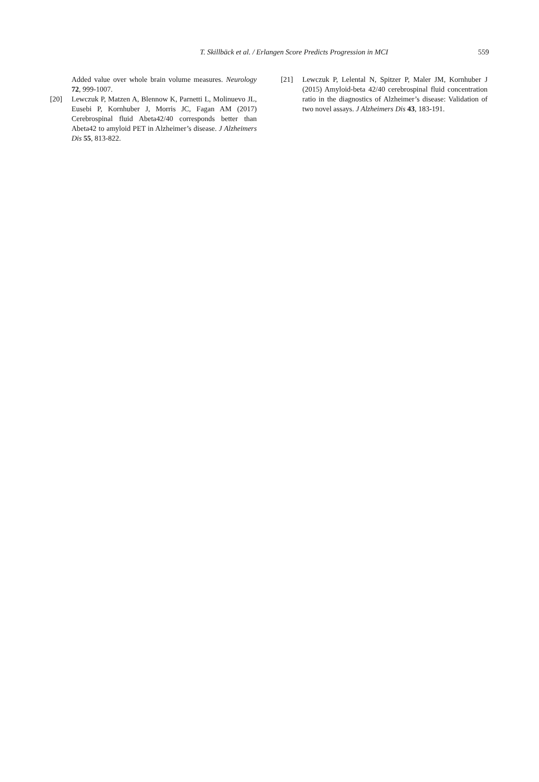T. Skillbäck et al. / Erlangen Score Predicts Progression in MCI
559
Added value over whole brain volume measures. Neurology 72, 999-1007.
[20] Lewczuk P, Matzen A, Blennow K, Parnetti L, Molinuevo JL, Eusebi P, Kornhuber J, Morris JC, Fagan AM (2017) Cerebrospinal fluid Abeta42/40 corresponds better than Abeta42 to amyloid PET in Alzheimer’s disease. J Alzheimers Dis 55, 813-822.
[21] Lewczuk P, Lelental N, Spitzer P, Maler JM, Kornhuber J (2015) Amyloid-beta 42/40 cerebrospinal fluid concentration ratio in the diagnostics of Alzheimer’s disease: Validation of two novel assays. J Alzheimers Dis 43, 183-191.